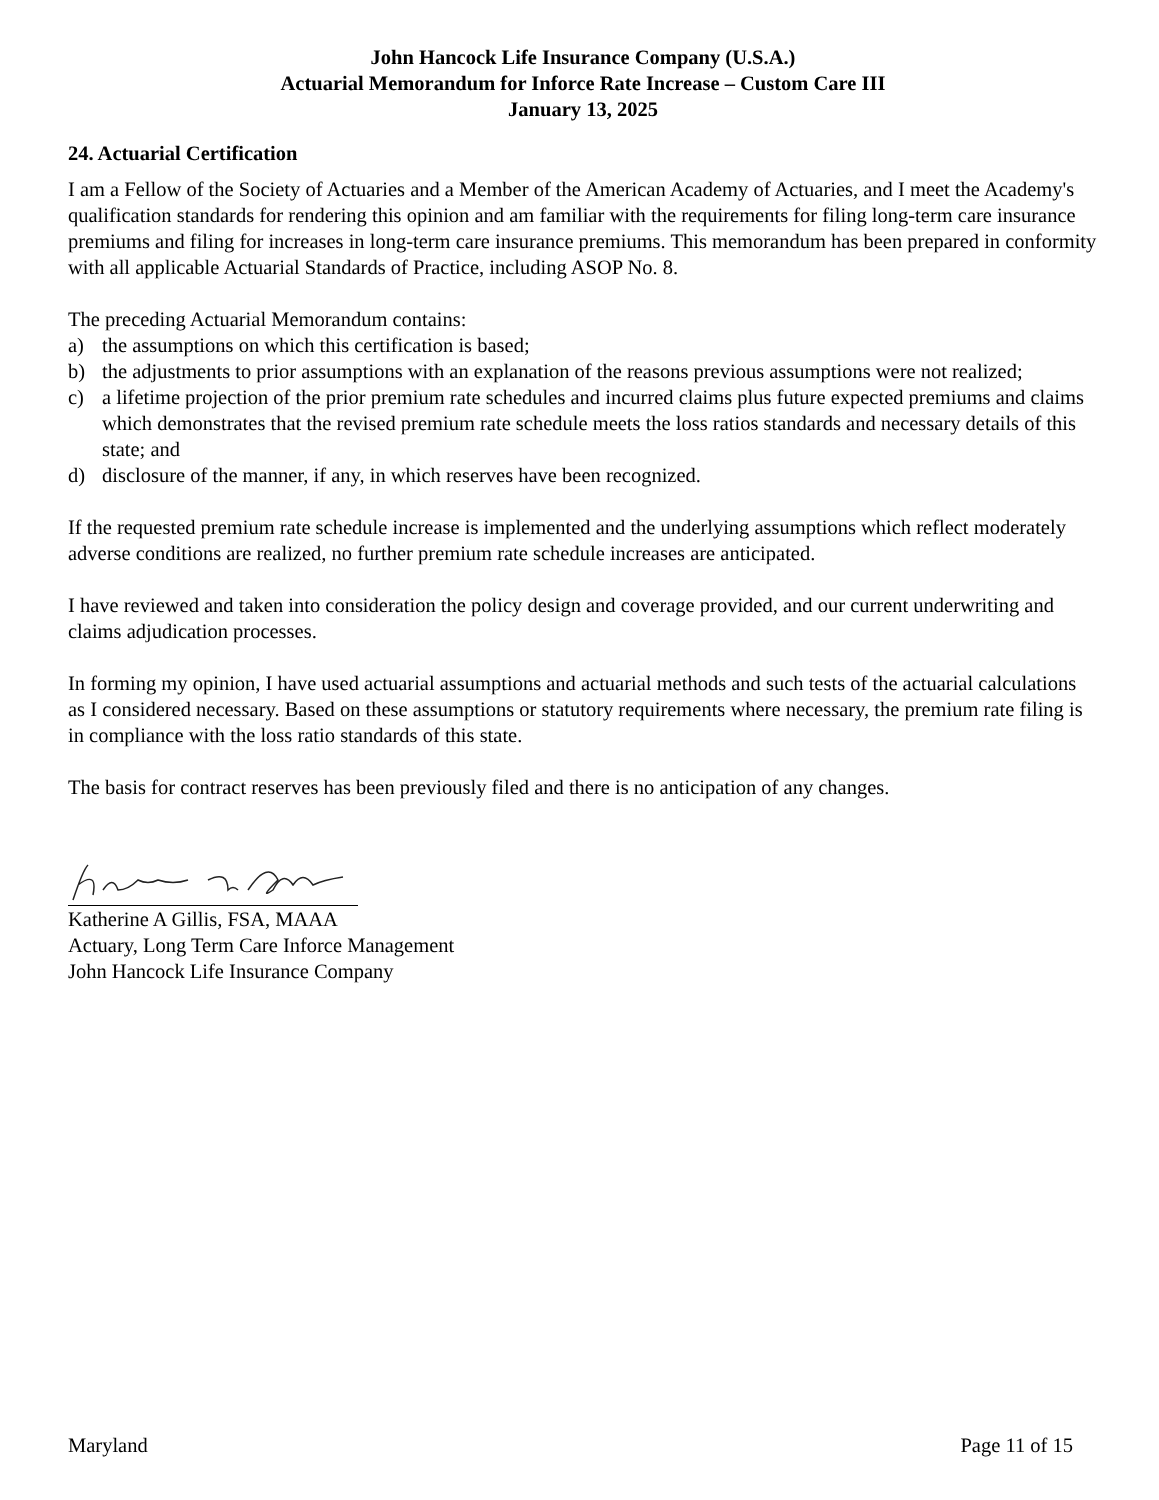John Hancock Life Insurance Company (U.S.A.)
Actuarial Memorandum for Inforce Rate Increase – Custom Care III
January 13, 2025
24. Actuarial Certification
I am a Fellow of the Society of Actuaries and a Member of the American Academy of Actuaries, and I meet the Academy's qualification standards for rendering this opinion and am familiar with the requirements for filing long-term care insurance premiums and filing for increases in long-term care insurance premiums. This memorandum has been prepared in conformity with all applicable Actuarial Standards of Practice, including ASOP No. 8.
The preceding Actuarial Memorandum contains:
a) the assumptions on which this certification is based;
b) the adjustments to prior assumptions with an explanation of the reasons previous assumptions were not realized;
c) a lifetime projection of the prior premium rate schedules and incurred claims plus future expected premiums and claims which demonstrates that the revised premium rate schedule meets the loss ratios standards and necessary details of this state; and
d) disclosure of the manner, if any, in which reserves have been recognized.
If the requested premium rate schedule increase is implemented and the underlying assumptions which reflect moderately adverse conditions are realized, no further premium rate schedule increases are anticipated.
I have reviewed and taken into consideration the policy design and coverage provided, and our current underwriting and claims adjudication processes.
In forming my opinion, I have used actuarial assumptions and actuarial methods and such tests of the actuarial calculations as I considered necessary. Based on these assumptions or statutory requirements where necessary, the premium rate filing is in compliance with the loss ratio standards of this state.
The basis for contract reserves has been previously filed and there is no anticipation of any changes.
Katherine A Gillis, FSA, MAAA
Actuary, Long Term Care Inforce Management
John Hancock Life Insurance Company
Maryland Page 11 of 15